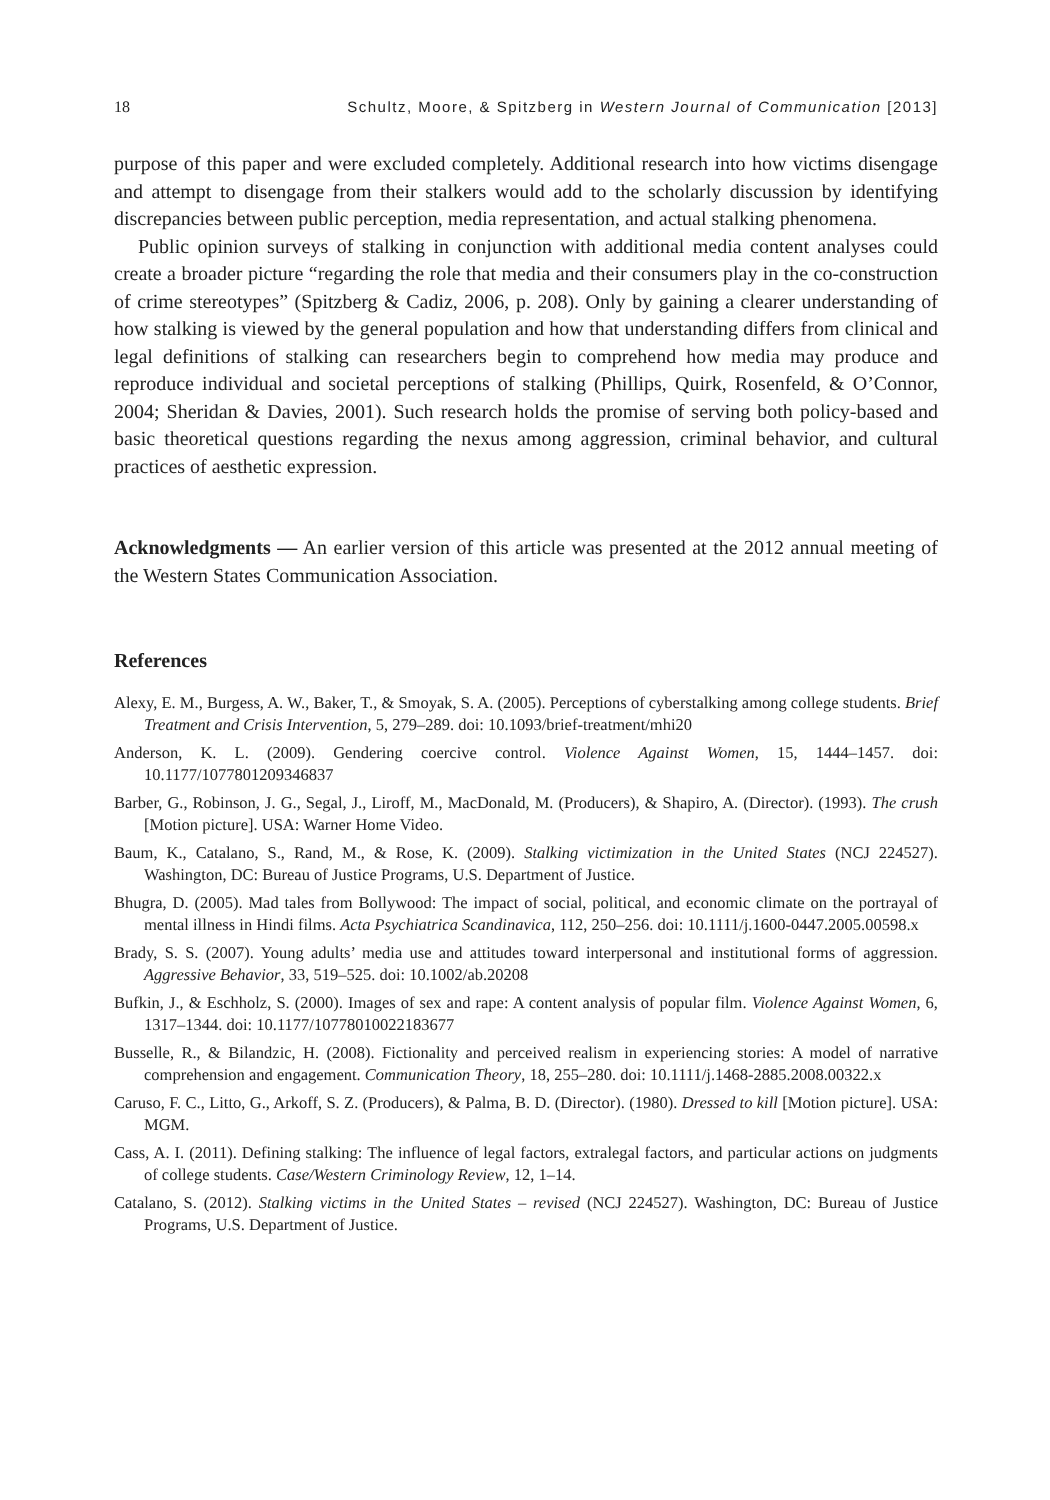18 Schultz, Moore, & Spitzberg in Western Journal of Communication [2013]
purpose of this paper and were excluded completely. Additional research into how victims disengage and attempt to disengage from their stalkers would add to the scholarly discussion by identifying discrepancies between public perception, media representation, and actual stalking phenomena.
Public opinion surveys of stalking in conjunction with additional media content analyses could create a broader picture “regarding the role that media and their consumers play in the co-construction of crime stereotypes” (Spitzberg & Cadiz, 2006, p. 208). Only by gaining a clearer understanding of how stalking is viewed by the general population and how that understanding differs from clinical and legal definitions of stalking can researchers begin to comprehend how media may produce and reproduce individual and societal perceptions of stalking (Phillips, Quirk, Rosenfeld, & O’Connor, 2004; Sheridan & Davies, 2001). Such research holds the promise of serving both policy-based and basic theoretical questions regarding the nexus among aggression, criminal behavior, and cultural practices of aesthetic expression.
Acknowledgments — An earlier version of this article was presented at the 2012 annual meeting of the Western States Communication Association.
References
Alexy, E. M., Burgess, A. W., Baker, T., & Smoyak, S. A. (2005). Perceptions of cyberstalking among college students. Brief Treatment and Crisis Intervention, 5, 279–289. doi: 10.1093/brief-treatment/mhi20
Anderson, K. L. (2009). Gendering coercive control. Violence Against Women, 15, 1444–1457. doi: 10.1177/1077801209346837
Barber, G., Robinson, J. G., Segal, J., Liroff, M., MacDonald, M. (Producers), & Shapiro, A. (Director). (1993). The crush [Motion picture]. USA: Warner Home Video.
Baum, K., Catalano, S., Rand, M., & Rose, K. (2009). Stalking victimization in the United States (NCJ 224527). Washington, DC: Bureau of Justice Programs, U.S. Department of Justice.
Bhugra, D. (2005). Mad tales from Bollywood: The impact of social, political, and economic climate on the portrayal of mental illness in Hindi films. Acta Psychiatrica Scandinavica, 112, 250–256. doi: 10.1111/j.1600-0447.2005.00598.x
Brady, S. S. (2007). Young adults’ media use and attitudes toward interpersonal and institutional forms of aggression. Aggressive Behavior, 33, 519–525. doi: 10.1002/ab.20208
Bufkin, J., & Eschholz, S. (2000). Images of sex and rape: A content analysis of popular film. Violence Against Women, 6, 1317–1344. doi: 10.1177/10778010022183677
Busselle, R., & Bilandzic, H. (2008). Fictionality and perceived realism in experiencing stories: A model of narrative comprehension and engagement. Communication Theory, 18, 255–280. doi: 10.1111/j.1468-2885.2008.00322.x
Caruso, F. C., Litto, G., Arkoff, S. Z. (Producers), & Palma, B. D. (Director). (1980). Dressed to kill [Motion picture]. USA: MGM.
Cass, A. I. (2011). Defining stalking: The influence of legal factors, extralegal factors, and particular actions on judgments of college students. Case/Western Criminology Review, 12, 1–14.
Catalano, S. (2012). Stalking victims in the United States – revised (NCJ 224527). Washington, DC: Bureau of Justice Programs, U.S. Department of Justice.